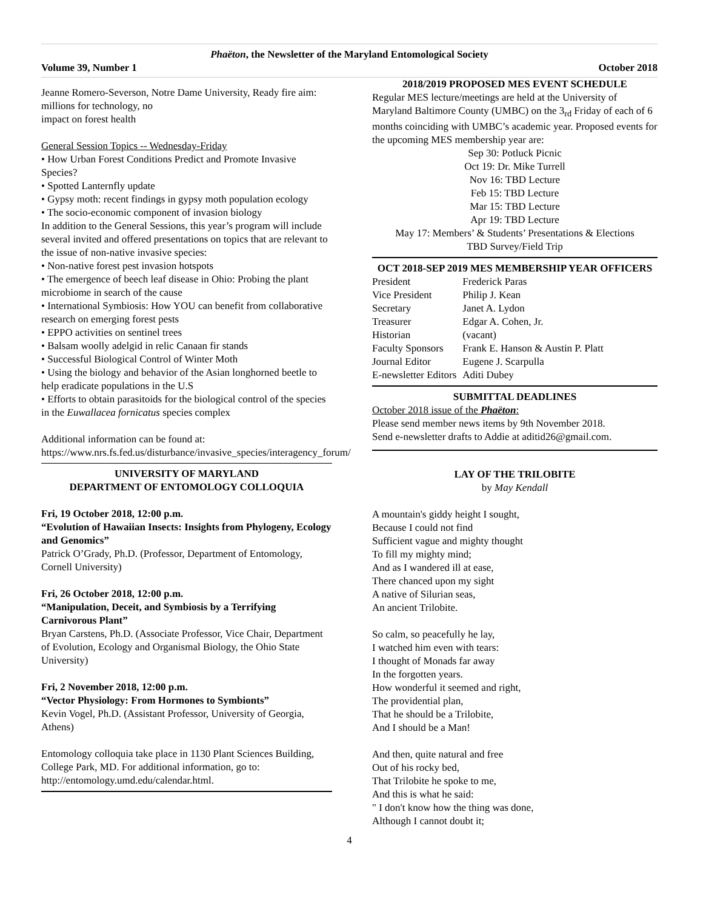Phaëton, the Newsletter of the Maryland Entomological Society
Volume 39, Number 1 October 2018
Jeanne Romero-Severson, Notre Dame University, Ready fire aim: millions for technology, no
impact on forest health
General Session Topics -- Wednesday-Friday
• How Urban Forest Conditions Predict and Promote Invasive Species?
• Spotted Lanternfly update
• Gypsy moth: recent findings in gypsy moth population ecology
• The socio-economic component of invasion biology
In addition to the General Sessions, this year’s program will include several invited and offered presentations on topics that are relevant to the issue of non-native invasive species:
• Non-native forest pest invasion hotspots
• The emergence of beech leaf disease in Ohio: Probing the plant microbiome in search of the cause
• International Symbiosis: How YOU can benefit from collaborative research on emerging forest pests
• EPPO activities on sentinel trees
• Balsam woolly adelgid in relic Canaan fir stands
• Successful Biological Control of Winter Moth
• Using the biology and behavior of the Asian longhorned beetle to help eradicate populations in the U.S
• Efforts to obtain parasitoids for the biological control of the species in the Euwallacea fornicatus species complex
Additional information can be found at:
https://www.nrs.fs.fed.us/disturbance/invasive_species/interagency_forum/
UNIVERSITY OF MARYLAND
DEPARTMENT OF ENTOMOLOGY COLLOQUIA
Fri, 19 October 2018, 12:00 p.m.
“Evolution of Hawaiian Insects: Insights from Phylogeny, Ecology and Genomics”
Patrick O’Grady, Ph.D. (Professor, Department of Entomology, Cornell University)
Fri, 26 October 2018, 12:00 p.m.
“Manipulation, Deceit, and Symbiosis by a Terrifying Carnivorous Plant”
Bryan Carstens, Ph.D. (Associate Professor, Vice Chair, Department of Evolution, Ecology and Organismal Biology, the Ohio State University)
Fri, 2 November 2018, 12:00 p.m.
“Vector Physiology: From Hormones to Symbionts”
Kevin Vogel, Ph.D. (Assistant Professor, University of Georgia, Athens)
Entomology colloquia take place in 1130 Plant Sciences Building, College Park, MD. For additional information, go to: http://entomology.umd.edu/calendar.html.
2018/2019 PROPOSED MES EVENT SCHEDULE
Regular MES lecture/meetings are held at the University of Maryland Baltimore County (UMBC) on the 3<sub>rd</sub> Friday of each of 6 months coinciding with UMBC’s academic year. Proposed events for the upcoming MES membership year are:
Sep 30: Potluck Picnic
Oct 19: Dr. Mike Turrell
Nov 16: TBD Lecture
Feb 15: TBD Lecture
Mar 15: TBD Lecture
Apr 19: TBD Lecture
May 17: Members’ & Students’ Presentations & Elections
TBD Survey/Field Trip
OCT 2018-SEP 2019 MES MEMBERSHIP YEAR OFFICERS
| President | Frederick Paras |
| Vice President | Philip J. Kean |
| Secretary | Janet A. Lydon |
| Treasurer | Edgar A. Cohen, Jr. |
| Historian | (vacant) |
| Faculty Sponsors | Frank E. Hanson & Austin P. Platt |
| Journal Editor | Eugene J. Scarpulla |
| E-newsletter Editors | Aditi Dubey |
SUBMITTAL DEADLINES
October 2018 issue of the Phaëton:
Please send member news items by 9th November 2018.
Send e-newsletter drafts to Addie at aditid26@gmail.com.
LAY OF THE TRILOBITE
by May Kendall
A mountain's giddy height I sought,
Because I could not find
Sufficient vague and mighty thought
To fill my mighty mind;
And as I wandered ill at ease,
There chanced upon my sight
A native of Silurian seas,
An ancient Trilobite.
So calm, so peacefully he lay,
I watched him even with tears:
I thought of Monads far away
In the forgotten years.
How wonderful it seemed and right,
The providential plan,
That he should be a Trilobite,
And I should be a Man!
And then, quite natural and free
Out of his rocky bed,
That Trilobite he spoke to me,
And this is what he said:
" I don't know how the thing was done,
Although I cannot doubt it;
4